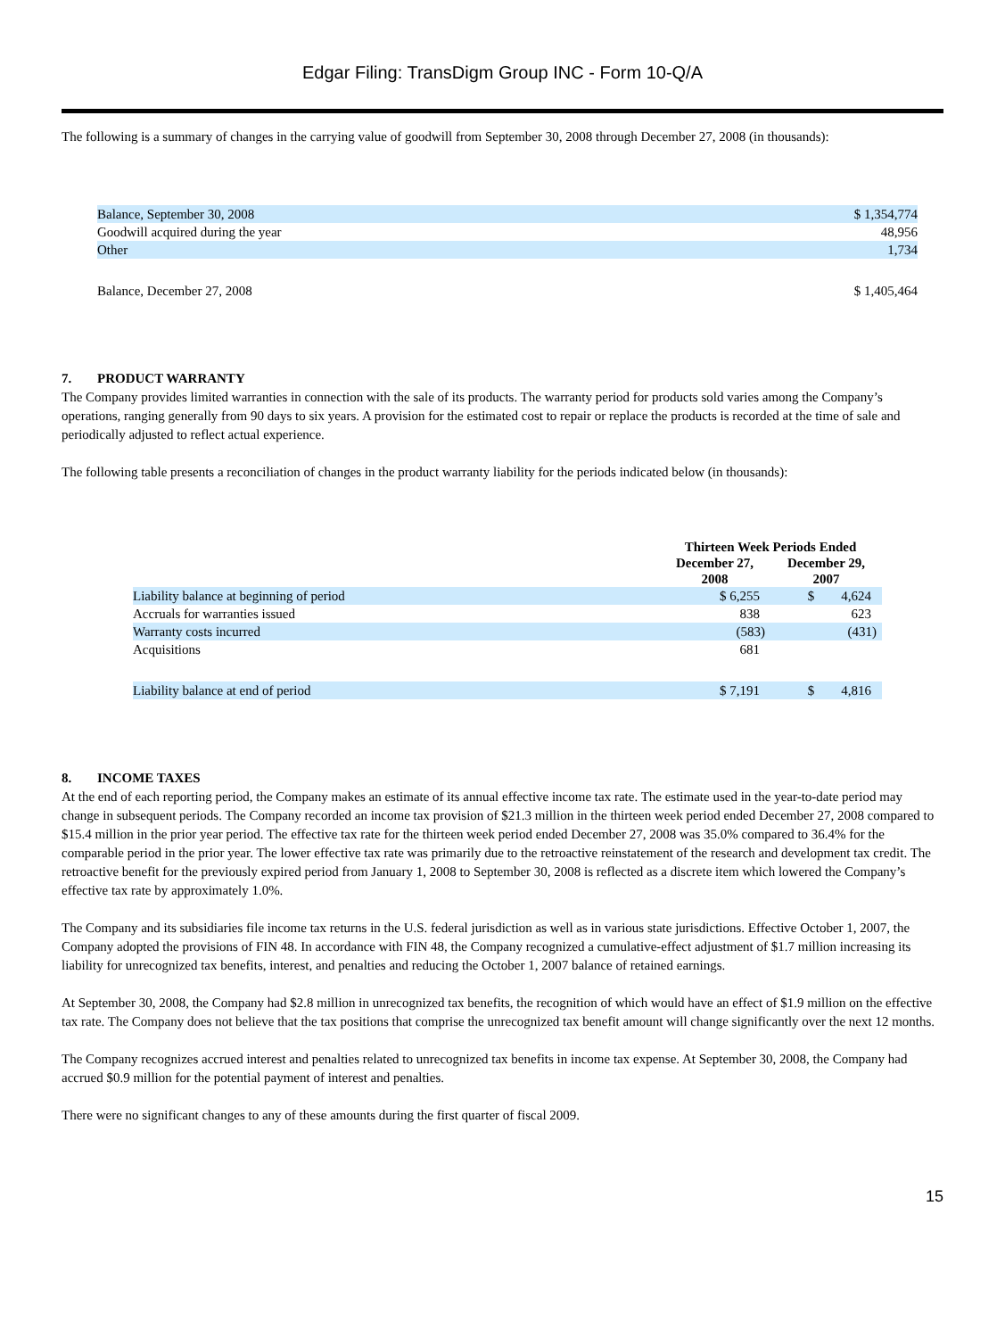Edgar Filing: TransDigm Group INC - Form 10-Q/A
The following is a summary of changes in the carrying value of goodwill from September 30, 2008 through December 27, 2008 (in thousands):
| Balance, September 30, 2008 | $ 1,354,774 |
| Goodwill acquired during the year | 48,956 |
| Other | 1,734 |
| Balance, December 27, 2008 | $ 1,405,464 |
7. PRODUCT WARRANTY
The Company provides limited warranties in connection with the sale of its products. The warranty period for products sold varies among the Company’s operations, ranging generally from 90 days to six years. A provision for the estimated cost to repair or replace the products is recorded at the time of sale and periodically adjusted to reflect actual experience.
The following table presents a reconciliation of changes in the product warranty liability for the periods indicated below (in thousands):
| | Thirteen Week Periods Ended | |
| --- | --- | --- |
| | December 27, 2008 | December 29, 2007 |
| Liability balance at beginning of period | $ 6,255 | $ 4,624 |
| Accruals for warranties issued | 838 | 623 |
| Warranty costs incurred | (583) | (431) |
| Acquisitions | 681 | |
| Liability balance at end of period | $ 7,191 | $ 4,816 |
8. INCOME TAXES
At the end of each reporting period, the Company makes an estimate of its annual effective income tax rate. The estimate used in the year-to-date period may change in subsequent periods. The Company recorded an income tax provision of $21.3 million in the thirteen week period ended December 27, 2008 compared to $15.4 million in the prior year period. The effective tax rate for the thirteen week period ended December 27, 2008 was 35.0% compared to 36.4% for the comparable period in the prior year. The lower effective tax rate was primarily due to the retroactive reinstatement of the research and development tax credit. The retroactive benefit for the previously expired period from January 1, 2008 to September 30, 2008 is reflected as a discrete item which lowered the Company’s effective tax rate by approximately 1.0%.
The Company and its subsidiaries file income tax returns in the U.S. federal jurisdiction as well as in various state jurisdictions. Effective October 1, 2007, the Company adopted the provisions of FIN 48. In accordance with FIN 48, the Company recognized a cumulative-effect adjustment of $1.7 million increasing its liability for unrecognized tax benefits, interest, and penalties and reducing the October 1, 2007 balance of retained earnings.
At September 30, 2008, the Company had $2.8 million in unrecognized tax benefits, the recognition of which would have an effect of $1.9 million on the effective tax rate. The Company does not believe that the tax positions that comprise the unrecognized tax benefit amount will change significantly over the next 12 months.
The Company recognizes accrued interest and penalties related to unrecognized tax benefits in income tax expense. At September 30, 2008, the Company had accrued $0.9 million for the potential payment of interest and penalties.
There were no significant changes to any of these amounts during the first quarter of fiscal 2009.
15